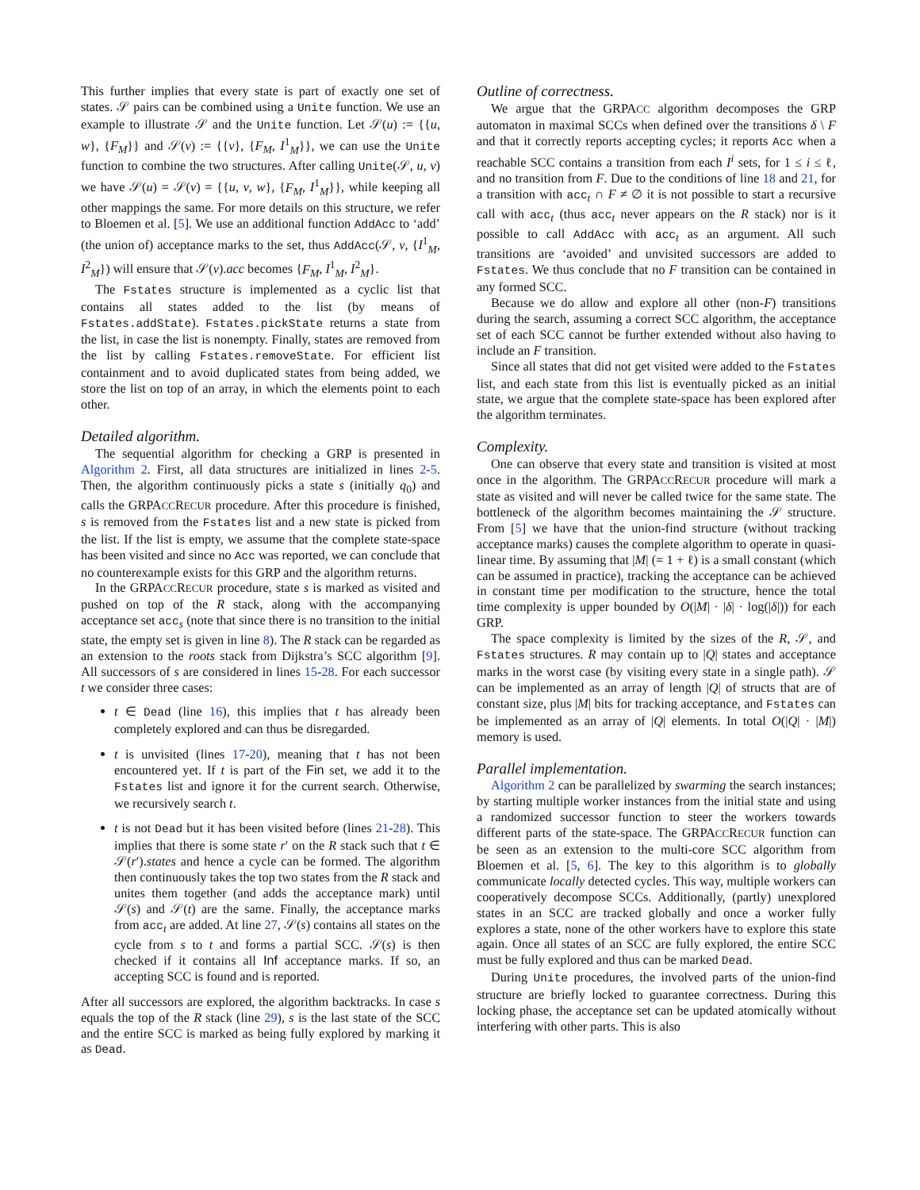This further implies that every state is part of exactly one set of states. 𝒮 pairs can be combined using a Unite function. We use an example to illustrate 𝒮 and the Unite function. Let 𝒮(u) := {{u, w}, {F<sub>M</sub>}} and 𝒮(v) := {{v}, {F<sub>M</sub>, I<sup>1</sup><sub>M</sub>}}, we can use the Unite function to combine the two structures. After calling Unite(𝒮, u, v) we have 𝒮(u) = 𝒮(v) = {{u, v, w}, {F<sub>M</sub>, I<sup>1</sup><sub>M</sub>}}, while keeping all other mappings the same. For more details on this structure, we refer to Bloemen et al. [5]. We use an additional function AddAcc to ‘add’ (the union of) acceptance marks to the set, thus AddAcc(𝒮, v, {I<sup>1</sup><sub>M</sub>, I<sup>2</sup><sub>M</sub>}) will ensure that 𝒮(v).acc becomes {F<sub>M</sub>, I<sup>1</sup><sub>M</sub>, I<sup>2</sup><sub>M</sub>}.
The Fstates structure is implemented as a cyclic list that contains all states added to the list (by means of Fstates.addState). Fstates.pickState returns a state from the list, in case the list is nonempty. Finally, states are removed from the list by calling Fstates.removeState. For efficient list containment and to avoid duplicated states from being added, we store the list on top of an array, in which the elements point to each other.
Detailed algorithm.
The sequential algorithm for checking a GRP is presented in Algorithm 2. First, all data structures are initialized in lines 2-5. Then, the algorithm continuously picks a state s (initially q<sub>0</sub>) and calls the GRPACCRECUR procedure. After this procedure is finished, s is removed from the Fstates list and a new state is picked from the list. If the list is empty, we assume that the complete state-space has been visited and since no Acc was reported, we can conclude that no counterexample exists for this GRP and the algorithm returns.
In the GRPACCRECUR procedure, state s is marked as visited and pushed on top of the R stack, along with the accompanying acceptance set acc<sub>s</sub> (note that since there is no transition to the initial state, the empty set is given in line 8). The R stack can be regarded as an extension to the roots stack from Dijkstra’s SCC algorithm [9]. All successors of s are considered in lines 15-28. For each successor t we consider three cases:
t ∈ Dead (line 16), this implies that t has already been completely explored and can thus be disregarded.
t is unvisited (lines 17-20), meaning that t has not been encountered yet. If t is part of the Fin set, we add it to the Fstates list and ignore it for the current search. Otherwise, we recursively search t.
t is not Dead but it has been visited before (lines 21-28). This implies that there is some state r′ on the R stack such that t ∈ 𝒮(r′).states and hence a cycle can be formed. The algorithm then continuously takes the top two states from the R stack and unites them together (and adds the acceptance mark) until 𝒮(s) and 𝒮(t) are the same. Finally, the acceptance marks from acc<sub>t</sub> are added. At line 27, 𝒮(s) contains all states on the cycle from s to t and forms a partial SCC. 𝒮(s) is then checked if it contains all Inf acceptance marks. If so, an accepting SCC is found and is reported.
After all successors are explored, the algorithm backtracks. In case s equals the top of the R stack (line 29), s is the last state of the SCC and the entire SCC is marked as being fully explored by marking it as Dead.
Outline of correctness.
We argue that the GRPACC algorithm decomposes the GRP automaton in maximal SCCs when defined over the transitions δ \ F and that it correctly reports accepting cycles; it reports Acc when a reachable SCC contains a transition from each I<sup>i</sup> sets, for 1 ≤ i ≤ ℓ, and no transition from F. Due to the conditions of line 18 and 21, for a transition with acc<sub>t</sub> ∩ F ≠ ∅ it is not possible to start a recursive call with acc<sub>t</sub> (thus acc<sub>t</sub> never appears on the R stack) nor is it possible to call AddAcc with acc<sub>t</sub> as an argument. All such transitions are ‘avoided’ and unvisited successors are added to Fstates. We thus conclude that no F transition can be contained in any formed SCC.
Because we do allow and explore all other (non-F) transitions during the search, assuming a correct SCC algorithm, the acceptance set of each SCC cannot be further extended without also having to include an F transition.
Since all states that did not get visited were added to the Fstates list, and each state from this list is eventually picked as an initial state, we argue that the complete state-space has been explored after the algorithm terminates.
Complexity.
One can observe that every state and transition is visited at most once in the algorithm. The GRPACCRECUR procedure will mark a state as visited and will never be called twice for the same state. The bottleneck of the algorithm becomes maintaining the 𝒮 structure. From [5] we have that the union-find structure (without tracking acceptance marks) causes the complete algorithm to operate in quasi-linear time. By assuming that |M| (= 1 + ℓ) is a small constant (which can be assumed in practice), tracking the acceptance can be achieved in constant time per modification to the structure, hence the total time complexity is upper bounded by O(|M| · |δ| · log(|δ|)) for each GRP.
The space complexity is limited by the sizes of the R, 𝒮, and Fstates structures. R may contain up to |Q| states and acceptance marks in the worst case (by visiting every state in a single path). 𝒮 can be implemented as an array of length |Q| of structs that are of constant size, plus |M| bits for tracking acceptance, and Fstates can be implemented as an array of |Q| elements. In total O(|Q| · |M|) memory is used.
Parallel implementation.
Algorithm 2 can be parallelized by swarming the search instances; by starting multiple worker instances from the initial state and using a randomized successor function to steer the workers towards different parts of the state-space. The GRPACCRECUR function can be seen as an extension to the multi-core SCC algorithm from Bloemen et al. [5, 6]. The key to this algorithm is to globally communicate locally detected cycles. This way, multiple workers can cooperatively decompose SCCs. Additionally, (partly) unexplored states in an SCC are tracked globally and once a worker fully explores a state, none of the other workers have to explore this state again. Once all states of an SCC are fully explored, the entire SCC must be fully explored and thus can be marked Dead.
During Unite procedures, the involved parts of the union-find structure are briefly locked to guarantee correctness. During this locking phase, the acceptance set can be updated atomically without interfering with other parts. This is also